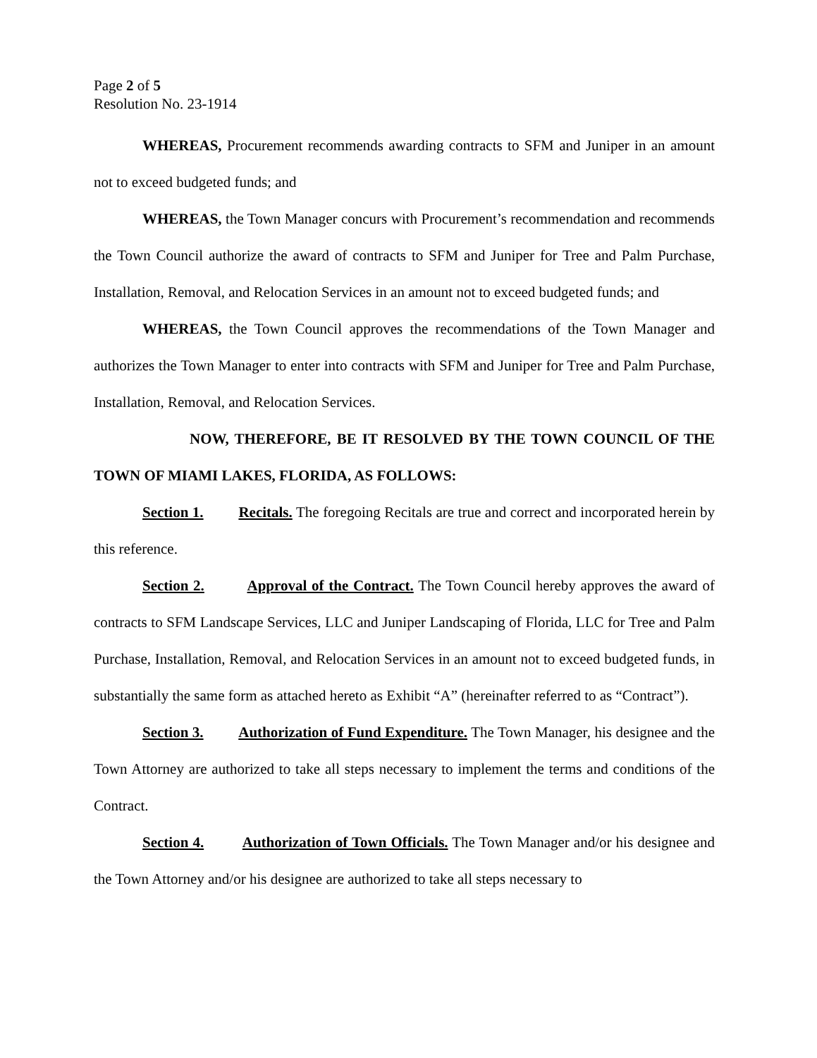Page 2 of 5
Resolution No. 23-1914
WHEREAS, Procurement recommends awarding contracts to SFM and Juniper in an amount not to exceed budgeted funds; and
WHEREAS, the Town Manager concurs with Procurement’s recommendation and recommends the Town Council authorize the award of contracts to SFM and Juniper for Tree and Palm Purchase, Installation, Removal, and Relocation Services in an amount not to exceed budgeted funds; and
WHEREAS, the Town Council approves the recommendations of the Town Manager and authorizes the Town Manager to enter into contracts with SFM and Juniper for Tree and Palm Purchase, Installation, Removal, and Relocation Services.
NOW, THEREFORE, BE IT RESOLVED BY THE TOWN COUNCIL OF THE TOWN OF MIAMI LAKES, FLORIDA, AS FOLLOWS:
Section 1. Recitals. The foregoing Recitals are true and correct and incorporated herein by this reference.
Section 2. Approval of the Contract. The Town Council hereby approves the award of contracts to SFM Landscape Services, LLC and Juniper Landscaping of Florida, LLC for Tree and Palm Purchase, Installation, Removal, and Relocation Services in an amount not to exceed budgeted funds, in substantially the same form as attached hereto as Exhibit “A” (hereinafter referred to as “Contract”).
Section 3. Authorization of Fund Expenditure. The Town Manager, his designee and the Town Attorney are authorized to take all steps necessary to implement the terms and conditions of the Contract.
Section 4. Authorization of Town Officials. The Town Manager and/or his designee and the Town Attorney and/or his designee are authorized to take all steps necessary to